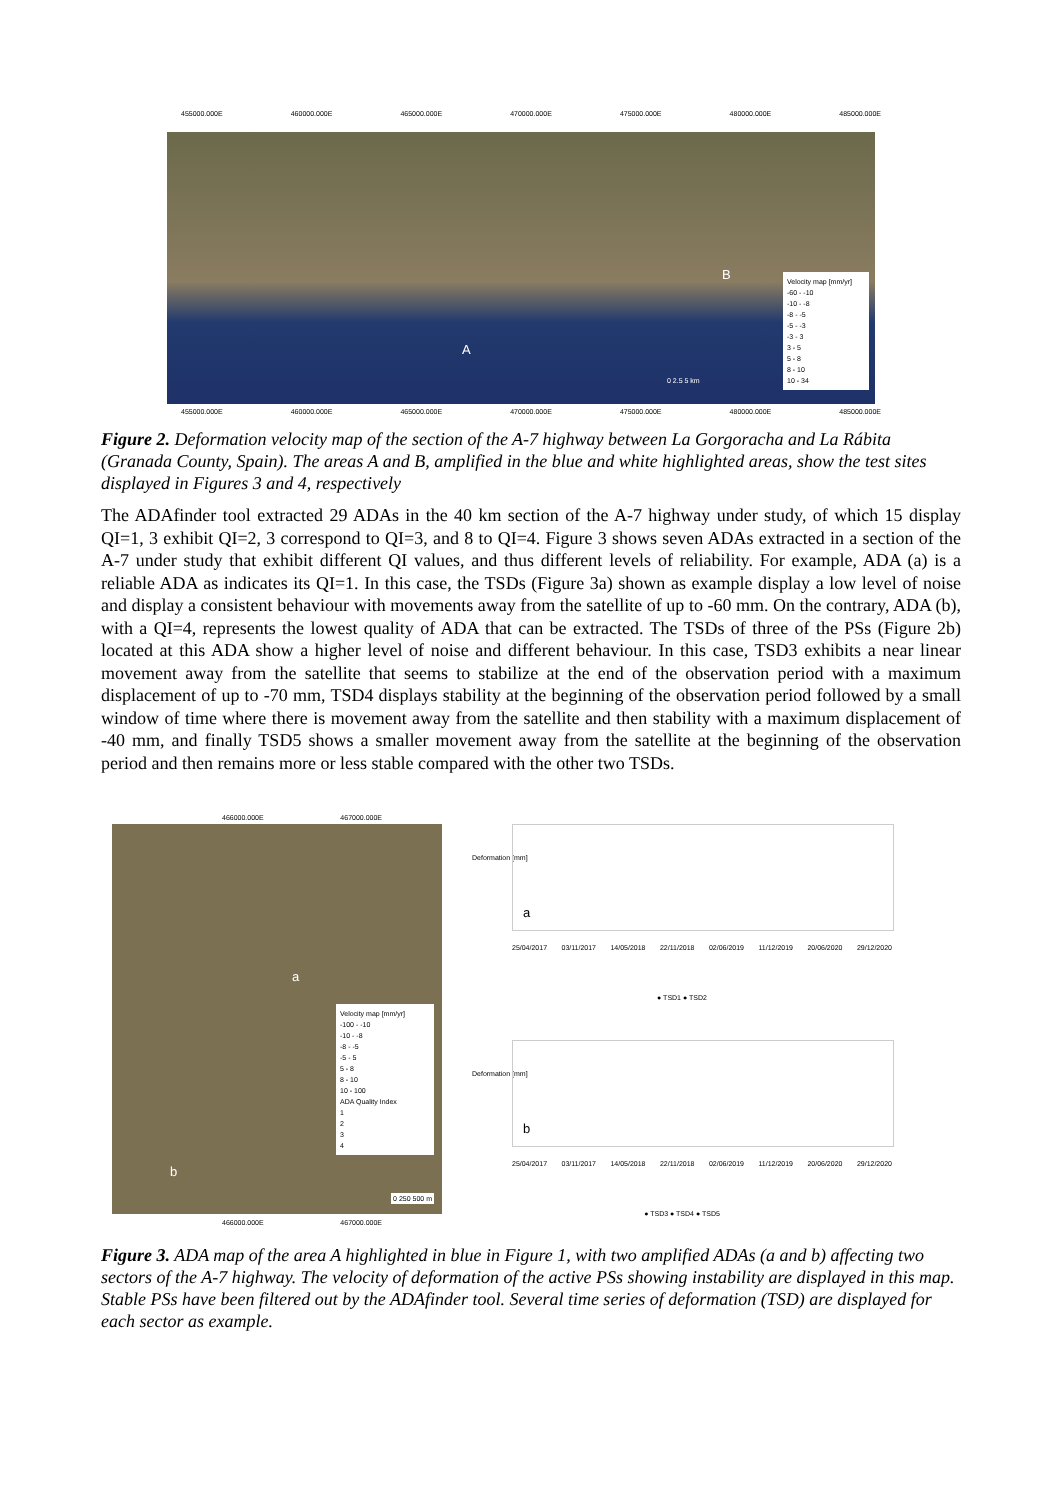455000.000E 460000.000E 465000.000E 470000.000E 475000.000E 480000.000E 485000.000E
Velocity map [mm/yr]
-60 - -10
-10 - -8
-8 - -5
-5 - -3
-3 - 3
3 - 5
5 - 8
8 - 10
10 - 34
A
B
0 2.5 5 km
455000.000E 460000.000E 465000.000E 470000.000E 475000.000E 480000.000E 485000.000E
Figure 2. Deformation velocity map of the section of the A-7 highway between La Gorgoracha and La Rábita (Granada County, Spain). The areas A and B, amplified in the blue and white highlighted areas, show the test sites displayed in Figures 3 and 4, respectively
The ADAfinder tool extracted 29 ADAs in the 40 km section of the A-7 highway under study, of which 15 display QI=1, 3 exhibit QI=2, 3 correspond to QI=3, and 8 to QI=4. Figure 3 shows seven ADAs extracted in a section of the A-7 under study that exhibit different QI values, and thus different levels of reliability. For example, ADA (a) is a reliable ADA as indicates its QI=1. In this case, the TSDs (Figure 3a) shown as example display a low level of noise and display a consistent behaviour with movements away from the satellite of up to -60 mm. On the contrary, ADA (b), with a QI=4, represents the lowest quality of ADA that can be extracted. The TSDs of three of the PSs (Figure 2b) located at this ADA show a higher level of noise and different behaviour. In this case, TSD3 exhibits a near linear movement away from the satellite that seems to stabilize at the end of the observation period with a maximum displacement of up to -70 mm, TSD4 displays stability at the beginning of the observation period followed by a small window of time where there is movement away from the satellite and then stability with a maximum displacement of -40 mm, and finally TSD5 shows a smaller movement away from the satellite at the beginning of the observation period and then remains more or less stable compared with the other two TSDs.
466000.000E 467000.000E
Velocity map [mm/yr]
-100 - -10
-10 - -8
-8 - -5
-5 - 5
5 - 8
8 - 10
10 - 100
ADA Quality Index
1
2
3
4
a
b
0 250 500 m
466000.000E 467000.000E
Deformation [mm]
a
25/04/2017 03/11/2017 14/05/2018 22/11/2018 02/06/2019 11/12/2019 20/06/2020 29/12/2020
● TSD1 ● TSD2
Deformation [mm]
b
25/04/2017 03/11/2017 14/05/2018 22/11/2018 02/06/2019 11/12/2019 20/06/2020 29/12/2020
● TSD3 ● TSD4 ● TSD5
Figure 3. ADA map of the area A highlighted in blue in Figure 1, with two amplified ADAs (a and b) affecting two sectors of the A-7 highway. The velocity of deformation of the active PSs showing instability are displayed in this map. Stable PSs have been filtered out by the ADAfinder tool. Several time series of deformation (TSD) are displayed for each sector as example.